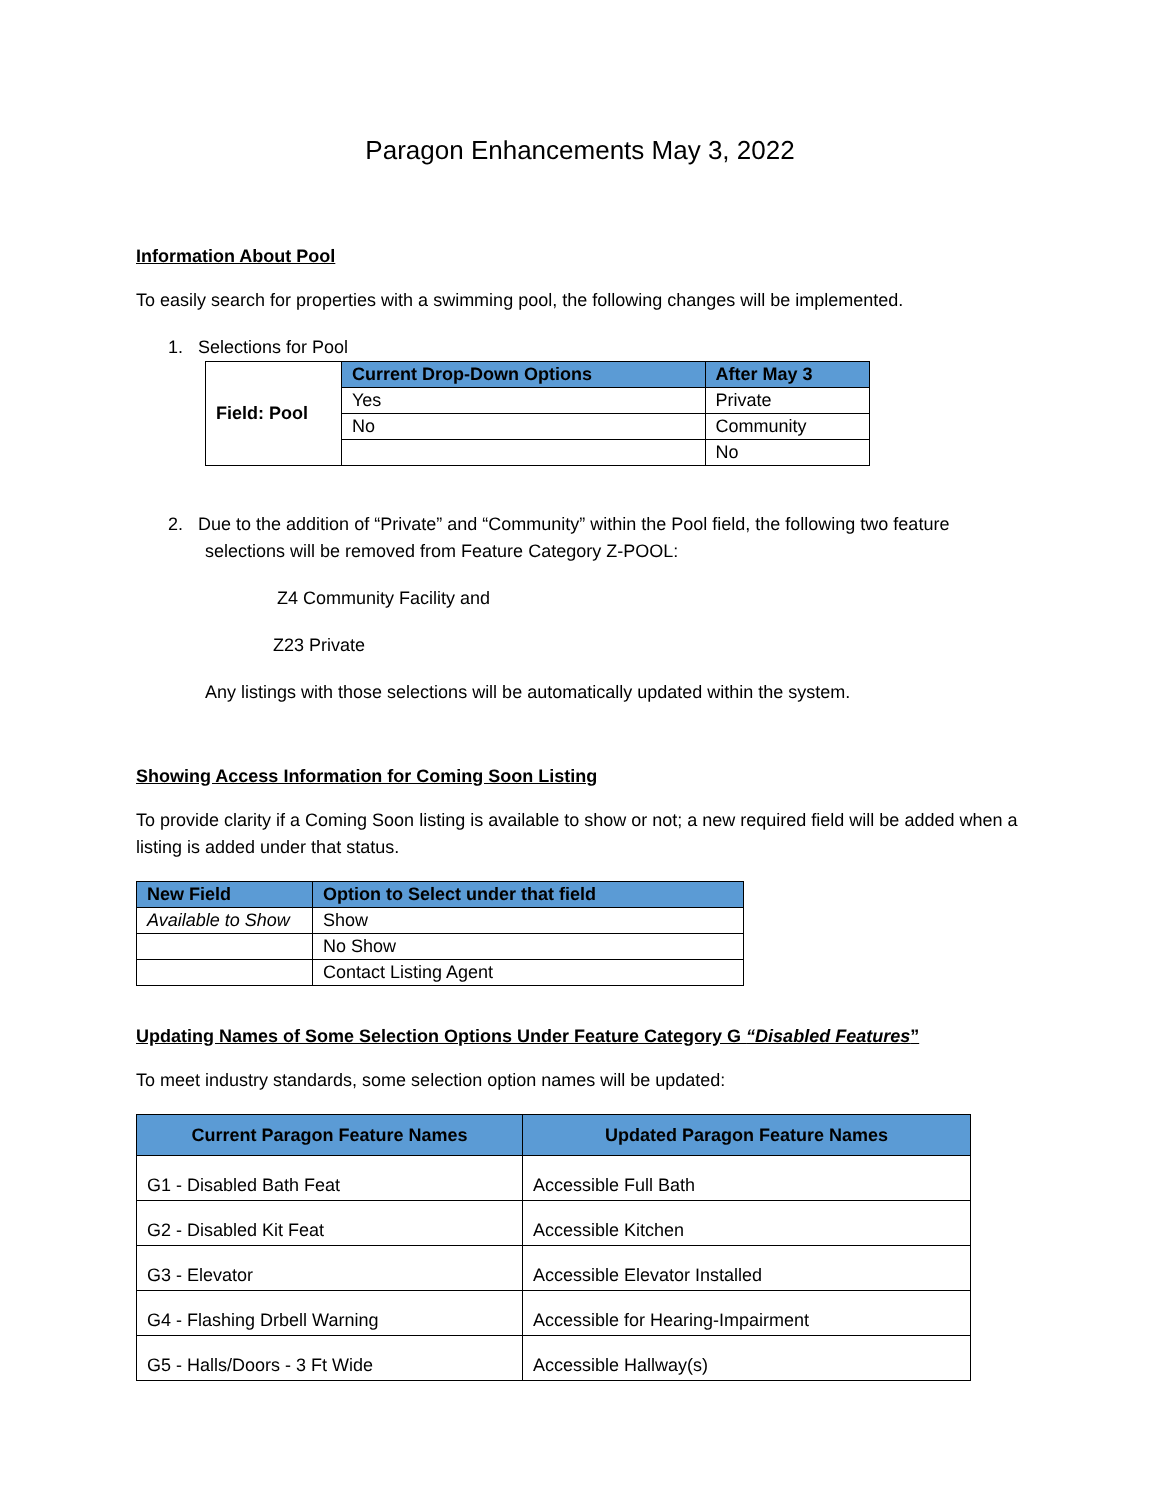Paragon Enhancements May 3, 2022
Information About Pool
To easily search for properties with a swimming pool, the following changes will be implemented.
1. Selections for Pool
| Field: Pool | Current Drop-Down Options | After May 3 |
| | Yes | Private |
| | No | Community |
| | | No |
2. Due to the addition of “Private” and “Community” within the Pool field, the following two feature selections will be removed from Feature Category Z-POOL:
Z4 Community Facility and
Z23 Private
Any listings with those selections will be automatically updated within the system.
Showing Access Information for Coming Soon Listing
To provide clarity if a Coming Soon listing is available to show or not; a new required field will be added when a listing is added under that status.
| New Field | Option to Select under that field |
| --- | --- |
| Available to Show | Show |
| | No Show |
| | Contact Listing Agent |
Updating Names of Some Selection Options Under Feature Category G “Disabled Features”
To meet industry standards, some selection option names will be updated:
| Current Paragon Feature Names | Updated Paragon Feature Names |
| --- | --- |
| G1 - Disabled Bath Feat | Accessible Full Bath |
| G2 - Disabled Kit Feat | Accessible Kitchen |
| G3 - Elevator | Accessible Elevator Installed |
| G4 - Flashing Drbell Warning | Accessible for Hearing-Impairment |
| G5 - Halls/Doors - 3 Ft Wide | Accessible Hallway(s) |